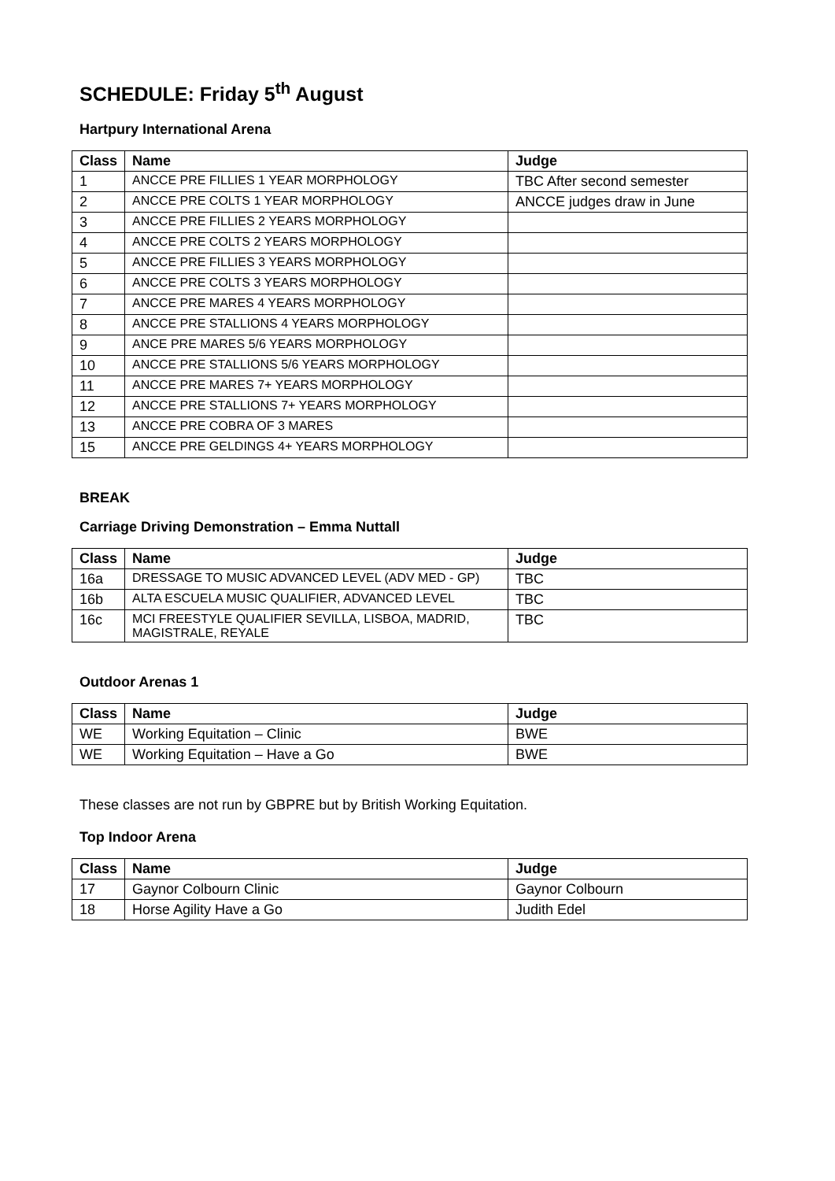SCHEDULE: Friday 5<sup>th</sup> August
Hartpury International Arena
| Class | Name | Judge |
| --- | --- | --- |
| 1 | ANCCE PRE FILLIES 1 YEAR MORPHOLOGY | TBC After second semester |
| 2 | ANCCE PRE COLTS 1 YEAR MORPHOLOGY | ANCCE judges draw in June |
| 3 | ANCCE PRE FILLIES 2 YEARS MORPHOLOGY | |
| 4 | ANCCE PRE COLTS 2 YEARS MORPHOLOGY | |
| 5 | ANCCE PRE FILLIES 3 YEARS MORPHOLOGY | |
| 6 | ANCCE PRE COLTS 3 YEARS MORPHOLOGY | |
| 7 | ANCCE PRE MARES 4 YEARS MORPHOLOGY | |
| 8 | ANCCE PRE STALLIONS 4 YEARS MORPHOLOGY | |
| 9 | ANCE PRE MARES 5/6 YEARS MORPHOLOGY | |
| 10 | ANCCE PRE STALLIONS 5/6 YEARS MORPHOLOGY | |
| 11 | ANCCE PRE MARES 7+ YEARS MORPHOLOGY | |
| 12 | ANCCE PRE STALLIONS 7+ YEARS MORPHOLOGY | |
| 13 | ANCCE PRE COBRA OF 3 MARES | |
| 15 | ANCCE PRE GELDINGS 4+ YEARS MORPHOLOGY | |
BREAK
Carriage Driving Demonstration – Emma Nuttall
| Class | Name | Judge |
| --- | --- | --- |
| 16a | DRESSAGE TO MUSIC ADVANCED LEVEL (ADV MED - GP) | TBC |
| 16b | ALTA ESCUELA MUSIC QUALIFIER, ADVANCED LEVEL | TBC |
| 16c | MCI FREESTYLE QUALIFIER SEVILLA, LISBOA, MADRID, MAGISTRALE, REYALE | TBC |
Outdoor Arenas 1
| Class | Name | Judge |
| --- | --- | --- |
| WE | Working Equitation – Clinic | BWE |
| WE | Working Equitation – Have a Go | BWE |
These classes are not run by GBPRE but by British Working Equitation.
Top Indoor Arena
| Class | Name | Judge |
| --- | --- | --- |
| 17 | Gaynor Colbourn Clinic | Gaynor Colbourn |
| 18 | Horse Agility Have a Go | Judith Edel |